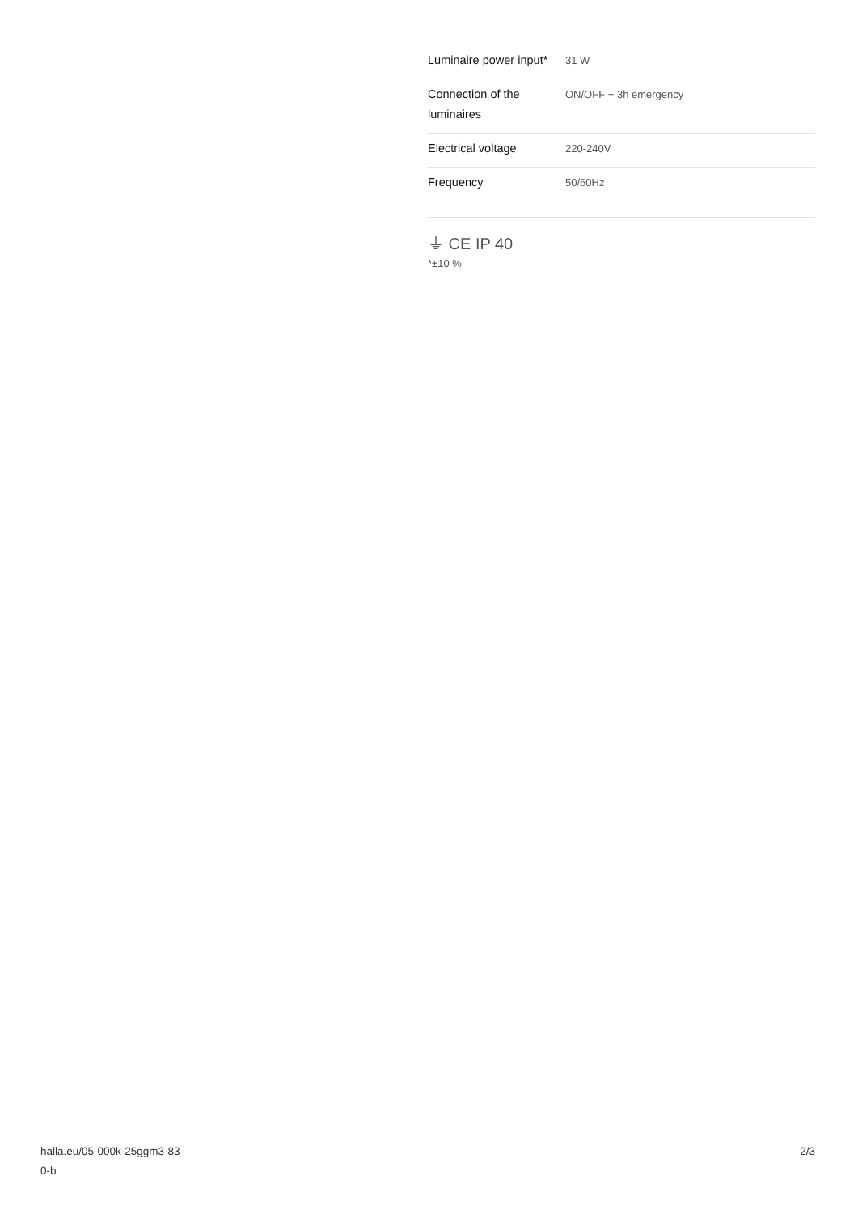| Luminaire power input* | 31 W |
| Connection of the luminaires | ON/OFF + 3h emergency |
| Electrical voltage | 220-240V |
| Frequency | 50/60Hz |
⏚ CE IP 40
*±10 %
halla.eu/05-000k-25ggm3-83
0-b
2/3